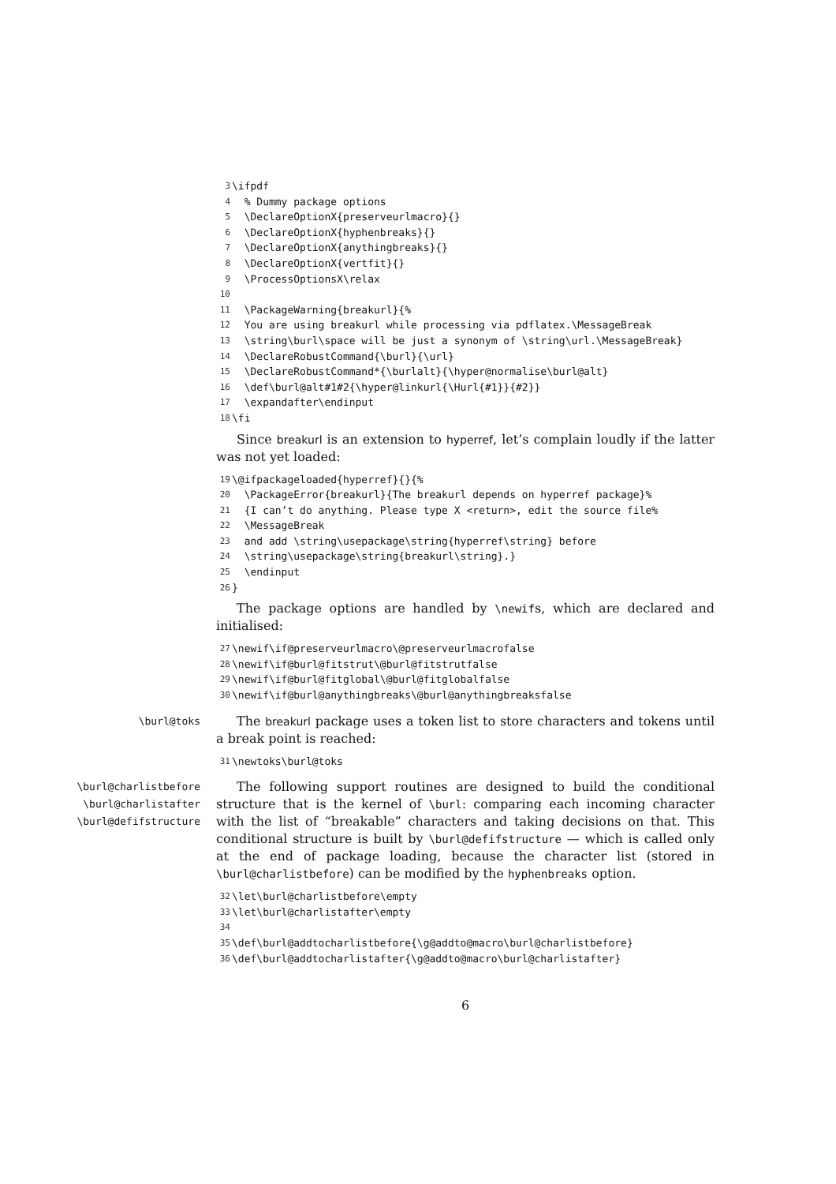3 \ifpdf
4 % Dummy package options
5 \DeclareOptionX{preserveurlmacro}{}
6 \DeclareOptionX{hyphenbreaks}{}
7 \DeclareOptionX{anythingbreaks}{}
8 \DeclareOptionX{vertfit}{}
9 \ProcessOptionsX\relax
10
11 \PackageWarning{breakurl}{%
12 You are using breakurl while processing via pdflatex.\MessageBreak
13 \string\burl\space will be just a synonym of \string\url.\MessageBreak}
14 \DeclareRobustCommand{\burl}{\url}
15 \DeclareRobustCommand*{\burlalt}{\hyper@normalise\burl@alt}
16 \def\burl@alt#1#2{\hyper@linkurl{\Hurl{#1}}{#2}}
17 \expandafter\endinput
18 \fi
Since breakurl is an extension to hyperref, let’s complain loudly if the latter was not yet loaded:
19 \@ifpackageloaded{hyperref}{}{%
20 \PackageError{breakurl}{The breakurl depends on hyperref package}%
21 {I can’t do anything. Please type X <return>, edit the source file%
22 \MessageBreak
23 and add \string\usepackage\string{hyperref\string} before
24 \string\usepackage\string{breakurl\string}.}
25 \endinput
26 }
The package options are handled by \newifs, which are declared and initialised:
27 \newif\if@preserveurlmacro\@preserveurlmacrofalse
28 \newif\if@burl@fitstrut\@burl@fitstrutfalse
29 \newif\if@burl@fitglobal\@burl@fitglobalfalse
30 \newif\if@burl@anythingbreaks\@burl@anythingbreaksfalse
\burl@toks
The breakurl package uses a token list to store characters and tokens until a break point is reached:
31 \newtoks\burl@toks
\burl@charlistbefore
\burl@charlistafter
\burl@defifstructure
The following support routines are designed to build the conditional structure that is the kernel of \burl: comparing each incoming character with the list of “breakable” characters and taking decisions on that. This conditional structure is built by \burl@defifstructure — which is called only at the end of package loading, because the character list (stored in \burl@charlistbefore) can be modified by the hyphenbreaks option.
32 \let\burl@charlistbefore\empty
33 \let\burl@charlistafter\empty
34
35 \def\burl@addtocharlistbefore{\g@addto@macro\burl@charlistbefore}
36 \def\burl@addtocharlistafter{\g@addto@macro\burl@charlistafter}
6